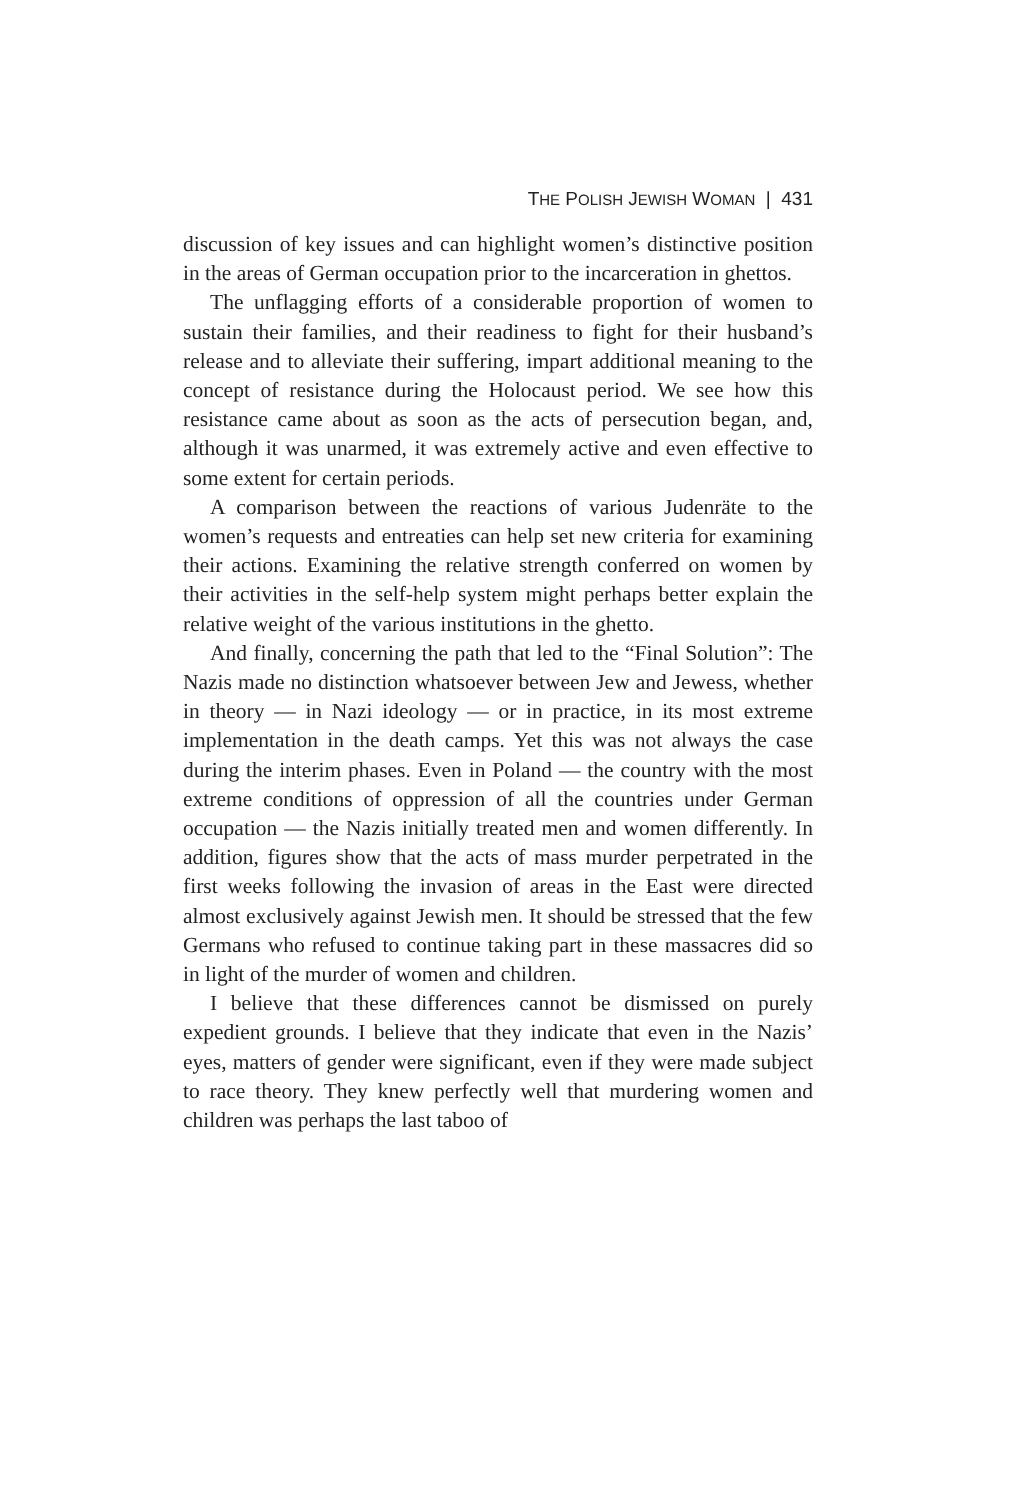THE POLISH JEWISH WOMAN | 431
discussion of key issues and can highlight women’s distinctive position in the areas of German occupation prior to the incarceration in ghettos.
The unflagging efforts of a considerable proportion of women to sustain their families, and their readiness to fight for their husband’s release and to alleviate their suffering, impart additional meaning to the concept of resistance during the Holocaust period. We see how this resistance came about as soon as the acts of persecution began, and, although it was unarmed, it was extremely active and even effective to some extent for certain periods.
A comparison between the reactions of various Judenräte to the women’s requests and entreaties can help set new criteria for examining their actions. Examining the relative strength conferred on women by their activities in the self-help system might perhaps better explain the relative weight of the various institutions in the ghetto.
And finally, concerning the path that led to the “Final Solution”: The Nazis made no distinction whatsoever between Jew and Jewess, whether in theory — in Nazi ideology — or in practice, in its most extreme implementation in the death camps. Yet this was not always the case during the interim phases. Even in Poland — the country with the most extreme conditions of oppression of all the countries under German occupation — the Nazis initially treated men and women differently. In addition, figures show that the acts of mass murder perpetrated in the first weeks following the invasion of areas in the East were directed almost exclusively against Jewish men. It should be stressed that the few Germans who refused to continue taking part in these massacres did so in light of the murder of women and children.
I believe that these differences cannot be dismissed on purely expedient grounds. I believe that they indicate that even in the Nazis’ eyes, matters of gender were significant, even if they were made subject to race theory. They knew perfectly well that murdering women and children was perhaps the last taboo of